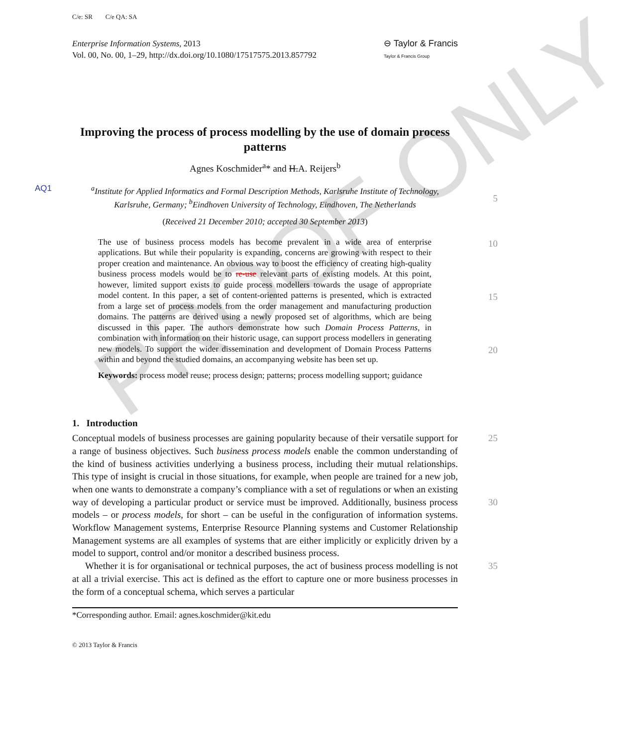PROOF ONLY
C/e: SR C/e QA: SA
Enterprise Information Systems, 2013
Vol. 00, No. 00, 1–29, http://dx.doi.org/10.1080/17517575.2013.857792
⊖ Taylor & Francis
Taylor & Francis Group
Improving the process of process modelling by the use of domain process patterns
Agnes Koschmider<sup>a</sup>* and H.A. Reijers<sup>b</sup>
AQ1
<sup>a</sup> Institute for Applied Informatics and Formal Description Methods, Karlsruhe Institute of Technology, Karlsruhe, Germany; <sup>b</sup>Eindhoven University of Technology, Eindhoven, The Netherlands
5
(Received 21 December 2010; accepted 30 September 2013)
The use of business process models has become prevalent in a wide area of enterprise applications. But while their popularity is expanding, concerns are growing with respect to their proper creation and maintenance. An obvious way to boost the efficiency of creating high-quality business process models would be to re-use relevant parts of existing models. At this point, however, limited support exists to guide process modellers towards the usage of appropriate model content. In this paper, a set of content-oriented patterns is presented, which is extracted from a large set of process models from the order management and manufacturing production domains. The patterns are derived using a newly proposed set of algorithms, which are being discussed in this paper. The authors demonstrate how such Domain Process Patterns, in combination with information on their historic usage, can support process modellers in generating new models. To support the wider dissemination and development of Domain Process Patterns within and beyond the studied domains, an accompanying website has been set up.
Keywords: process model reuse; process design; patterns; process modelling support; guidance
10
15
20
1. Introduction
Conceptual models of business processes are gaining popularity because of their versatile support for a range of business objectives. Such business process models enable the common understanding of the kind of business activities underlying a business process, including their mutual relationships. This type of insight is crucial in those situations, for example, when people are trained for a new job, when one wants to demonstrate a company’s compliance with a set of regulations or when an existing way of developing a particular product or service must be improved. Additionally, business process models – or process models, for short – can be useful in the configuration of information systems. Workflow Management systems, Enterprise Resource Planning systems and Customer Relationship Management systems are all examples of systems that are either implicitly or explicitly driven by a model to support, control and/or monitor a described business process.
Whether it is for organisational or technical purposes, the act of business process modelling is not at all a trivial exercise. This act is defined as the effort to capture one or more business processes in the form of a conceptual schema, which serves a particular
25
30
35
*Corresponding author. Email: agnes.koschmider@kit.edu
© 2013 Taylor & Francis